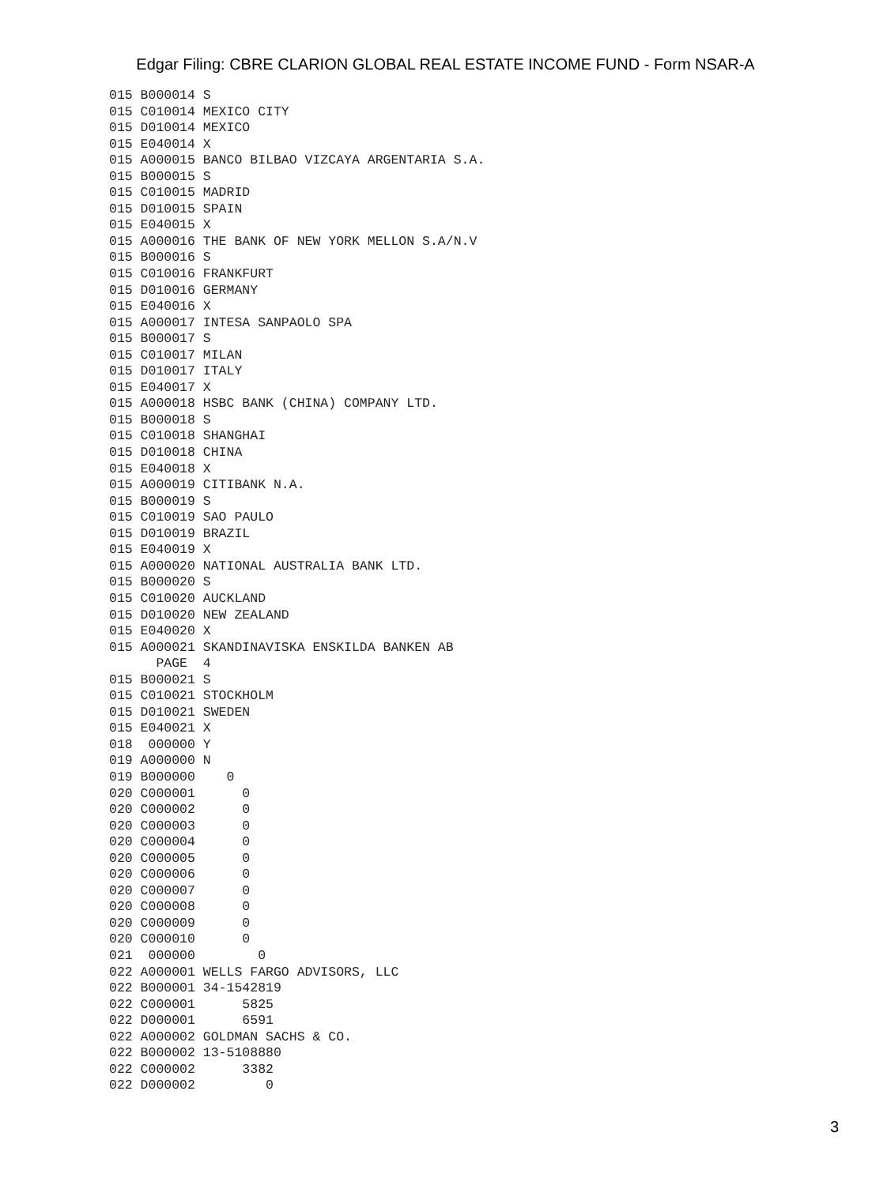Edgar Filing: CBRE CLARION GLOBAL REAL ESTATE INCOME FUND - Form NSAR-A
015 B000014 S
015 C010014 MEXICO CITY
015 D010014 MEXICO
015 E040014 X
015 A000015 BANCO BILBAO VIZCAYA ARGENTARIA S.A.
015 B000015 S
015 C010015 MADRID
015 D010015 SPAIN
015 E040015 X
015 A000016 THE BANK OF NEW YORK MELLON S.A/N.V
015 B000016 S
015 C010016 FRANKFURT
015 D010016 GERMANY
015 E040016 X
015 A000017 INTESA SANPAOLO SPA
015 B000017 S
015 C010017 MILAN
015 D010017 ITALY
015 E040017 X
015 A000018 HSBC BANK (CHINA) COMPANY LTD.
015 B000018 S
015 C010018 SHANGHAI
015 D010018 CHINA
015 E040018 X
015 A000019 CITIBANK N.A.
015 B000019 S
015 C010019 SAO PAULO
015 D010019 BRAZIL
015 E040019 X
015 A000020 NATIONAL AUSTRALIA BANK LTD.
015 B000020 S
015 C010020 AUCKLAND
015 D010020 NEW ZEALAND
015 E040020 X
015 A000021 SKANDINAVISKA ENSKILDA BANKEN AB
      PAGE  4
015 B000021 S
015 C010021 STOCKHOLM
015 D010021 SWEDEN
015 E040021 X
018  000000 Y
019 A000000 N
019 B000000    0
020 C000001      0
020 C000002      0
020 C000003      0
020 C000004      0
020 C000005      0
020 C000006      0
020 C000007      0
020 C000008      0
020 C000009      0
020 C000010      0
021  000000        0
022 A000001 WELLS FARGO ADVISORS, LLC
022 B000001 34-1542819
022 C000001      5825
022 D000001      6591
022 A000002 GOLDMAN SACHS & CO.
022 B000002 13-5108880
022 C000002      3382
022 D000002         0
3